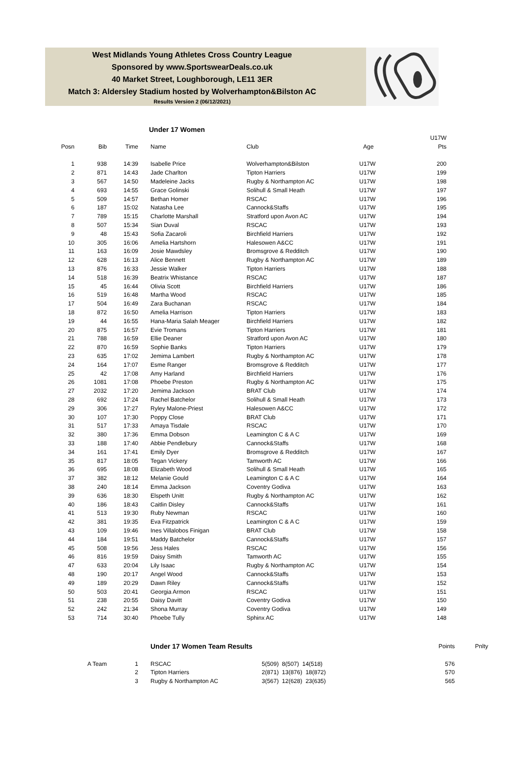West Midlands Young Athletes Cross Country League
Sponsored by www.SportswearDeals.co.uk
40 Market Street, Loughborough, LE11 3ER
Match 3: Aldersley Stadium hosted by Wolverhampton&Bilston AC
Results Version 2 (06/12/2021)
Under 17 Women
| | | | | | | U17W |
| --- | --- | --- | --- | --- | --- | --- |
| Posn | Bib | Time | Name | Club | Age | Pts |
| 1 | 938 | 14:39 | Isabelle Price | Wolverhampton&Bilston | U17W | 200 |
| 2 | 871 | 14:43 | Jade Charlton | Tipton Harriers | U17W | 199 |
| 3 | 567 | 14:50 | Madeleine Jacks | Rugby & Northampton AC | U17W | 198 |
| 4 | 693 | 14:55 | Grace Golinski | Solihull & Small Heath | U17W | 197 |
| 5 | 509 | 14:57 | Bethan Homer | RSCAC | U17W | 196 |
| 6 | 187 | 15:02 | Natasha Lee | Cannock&Staffs | U17W | 195 |
| 7 | 789 | 15:15 | Charlotte Marshall | Stratford upon Avon AC | U17W | 194 |
| 8 | 507 | 15:34 | Sian Duval | RSCAC | U17W | 193 |
| 9 | 48 | 15:43 | Sofia Zacaroli | Birchfield Harriers | U17W | 192 |
| 10 | 305 | 16:06 | Amelia Hartshorn | Halesowen A&CC | U17W | 191 |
| 11 | 163 | 16:09 | Josie Mawdsley | Bromsgrove & Redditch | U17W | 190 |
| 12 | 628 | 16:13 | Alice Bennett | Rugby & Northampton AC | U17W | 189 |
| 13 | 876 | 16:33 | Jessie Walker | Tipton Harriers | U17W | 188 |
| 14 | 518 | 16:39 | Beatrix Whistance | RSCAC | U17W | 187 |
| 15 | 45 | 16:44 | Olivia Scott | Birchfield Harriers | U17W | 186 |
| 16 | 519 | 16:48 | Martha Wood | RSCAC | U17W | 185 |
| 17 | 504 | 16:49 | Zara Buchanan | RSCAC | U17W | 184 |
| 18 | 872 | 16:50 | Amelia Harrison | Tipton Harriers | U17W | 183 |
| 19 | 44 | 16:55 | Hana-Maria Salah Meager | Birchfield Harriers | U17W | 182 |
| 20 | 875 | 16:57 | Evie Tromans | Tipton Harriers | U17W | 181 |
| 21 | 788 | 16:59 | Ellie Deaner | Stratford upon Avon AC | U17W | 180 |
| 22 | 870 | 16:59 | Sophie Banks | Tipton Harriers | U17W | 179 |
| 23 | 635 | 17:02 | Jemima Lambert | Rugby & Northampton AC | U17W | 178 |
| 24 | 164 | 17:07 | Esme Ranger | Bromsgrove & Redditch | U17W | 177 |
| 25 | 42 | 17:08 | Amy Harland | Birchfield Harriers | U17W | 176 |
| 26 | 1081 | 17:08 | Phoebe Preston | Rugby & Northampton AC | U17W | 175 |
| 27 | 2032 | 17:20 | Jemima Jackson | BRAT Club | U17W | 174 |
| 28 | 692 | 17:24 | Rachel Batchelor | Solihull & Small Heath | U17W | 173 |
| 29 | 306 | 17:27 | Ryley Malone-Priest | Halesowen A&CC | U17W | 172 |
| 30 | 107 | 17:30 | Poppy Close | BRAT Club | U17W | 171 |
| 31 | 517 | 17:33 | Amaya Tisdale | RSCAC | U17W | 170 |
| 32 | 380 | 17:36 | Emma Dobson | Leamington C & A C | U17W | 169 |
| 33 | 188 | 17:40 | Abbie Pendlebury | Cannock&Staffs | U17W | 168 |
| 34 | 161 | 17:41 | Emily Dyer | Bromsgrove & Redditch | U17W | 167 |
| 35 | 817 | 18:05 | Tegan Vickery | Tamworth AC | U17W | 166 |
| 36 | 695 | 18:08 | Elizabeth Wood | Solihull & Small Heath | U17W | 165 |
| 37 | 382 | 18:12 | Melanie Gould | Leamington C & A C | U17W | 164 |
| 38 | 240 | 18:14 | Emma Jackson | Coventry Godiva | U17W | 163 |
| 39 | 636 | 18:30 | Elspeth Unitt | Rugby & Northampton AC | U17W | 162 |
| 40 | 186 | 18:43 | Caitlin Disley | Cannock&Staffs | U17W | 161 |
| 41 | 513 | 19:30 | Ruby Newman | RSCAC | U17W | 160 |
| 42 | 381 | 19:35 | Eva Fitzpatrick | Leamington C & A C | U17W | 159 |
| 43 | 109 | 19:46 | Ines Villalobos Finigan | BRAT Club | U17W | 158 |
| 44 | 184 | 19:51 | Maddy Batchelor | Cannock&Staffs | U17W | 157 |
| 45 | 508 | 19:56 | Jess Hales | RSCAC | U17W | 156 |
| 46 | 816 | 19:59 | Daisy Smith | Tamworth AC | U17W | 155 |
| 47 | 633 | 20:04 | Lily Isaac | Rugby & Northampton AC | U17W | 154 |
| 48 | 190 | 20:17 | Angel Wood | Cannock&Staffs | U17W | 153 |
| 49 | 189 | 20:29 | Dawn Riley | Cannock&Staffs | U17W | 152 |
| 50 | 503 | 20:41 | Georgia Armon | RSCAC | U17W | 151 |
| 51 | 238 | 20:55 | Daisy Davitt | Coventry Godiva | U17W | 150 |
| 52 | 242 | 21:34 | Shona Murray | Coventry Godiva | U17W | 149 |
| 53 | 714 | 30:40 | Phoebe Tully | Sphinx AC | U17W | 148 |
| | | Under 17 Women Team Results | | Points | Pnlty |
| --- | --- | --- | --- | --- | --- |
| A Team | 1 | RSCAC | 5(509) 8(507) 14(518) | 576 | |
| | 2 | Tipton Harriers | 2(871) 13(876) 18(872) | 570 | |
| | 3 | Rugby & Northampton AC | 3(567) 12(628) 23(635) | 565 | |